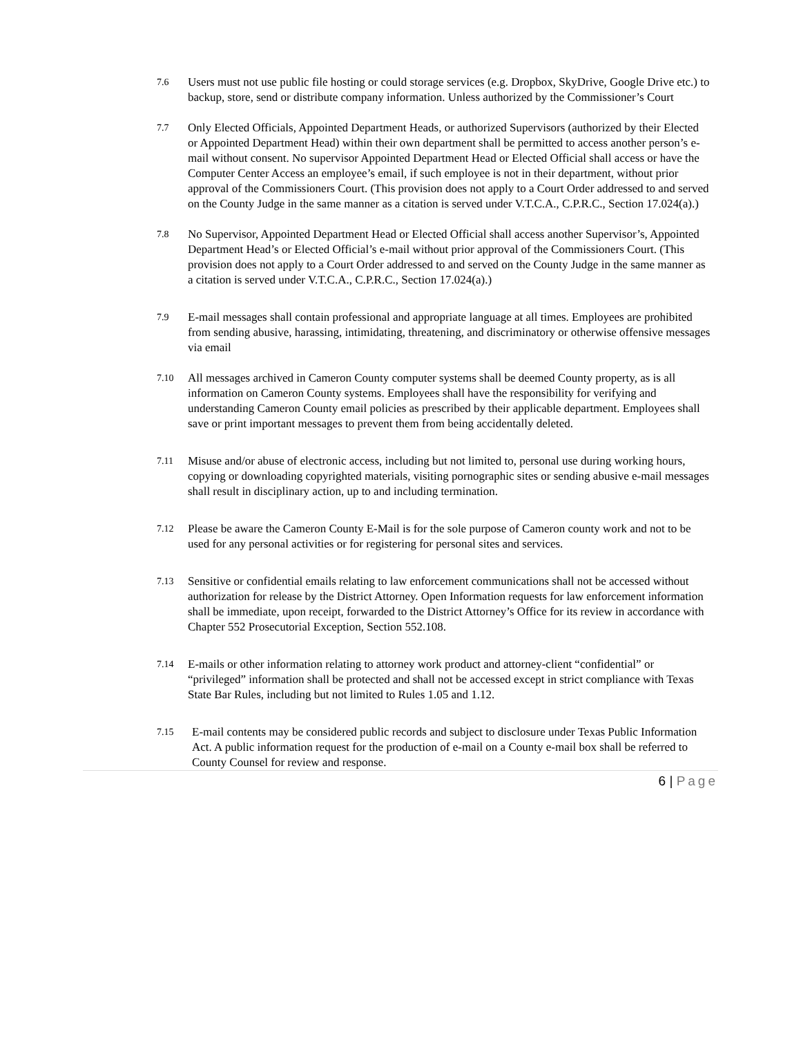7.6
Users must not use public file hosting or could storage services (e.g. Dropbox, SkyDrive, Google Drive etc.) to backup, store, send or distribute company information. Unless authorized by the Commissioner’s Court
7.7
Only Elected Officials, Appointed Department Heads, or authorized Supervisors (authorized by their Elected or Appointed Department Head) within their own department shall be permitted to access another person’s e-mail without consent. No supervisor Appointed Department Head or Elected Official shall access or have the Computer Center Access an employee’s email, if such employee is not in their department, without prior approval of the Commissioners Court. (This provision does not apply to a Court Order addressed to and served on the County Judge in the same manner as a citation is served under V.T.C.A., C.P.R.C., Section 17.024(a).)
7.8
No Supervisor, Appointed Department Head or Elected Official shall access another Supervisor’s, Appointed Department Head’s or Elected Official’s e-mail without prior approval of the Commissioners Court. (This provision does not apply to a Court Order addressed to and served on the County Judge in the same manner as a citation is served under V.T.C.A., C.P.R.C., Section 17.024(a).)
7.9
E-mail messages shall contain professional and appropriate language at all times. Employees are prohibited from sending abusive, harassing, intimidating, threatening, and discriminatory or otherwise offensive messages via email
7.10
All messages archived in Cameron County computer systems shall be deemed County property, as is all information on Cameron County systems. Employees shall have the responsibility for verifying and understanding Cameron County email policies as prescribed by their applicable department. Employees shall save or print important messages to prevent them from being accidentally deleted.
7.11
Misuse and/or abuse of electronic access, including but not limited to, personal use during working hours, copying or downloading copyrighted materials, visiting pornographic sites or sending abusive e-mail messages shall result in disciplinary action, up to and including termination.
7.12
Please be aware the Cameron County E-Mail is for the sole purpose of Cameron county work and not to be used for any personal activities or for registering for personal sites and services.
7.13
Sensitive or confidential emails relating to law enforcement communications shall not be accessed without authorization for release by the District Attorney. Open Information requests for law enforcement information shall be immediate, upon receipt, forwarded to the District Attorney’s Office for its review in accordance with Chapter 552 Prosecutorial Exception, Section 552.108.
7.14
E-mails or other information relating to attorney work product and attorney-client “confidential” or “privileged” information shall be protected and shall not be accessed except in strict compliance with Texas State Bar Rules, including but not limited to Rules 1.05 and 1.12.
7.15
E-mail contents may be considered public records and subject to disclosure under Texas Public Information Act. A public information request for the production of e-mail on a County e-mail box shall be referred to County Counsel for review and response.
6 | Page